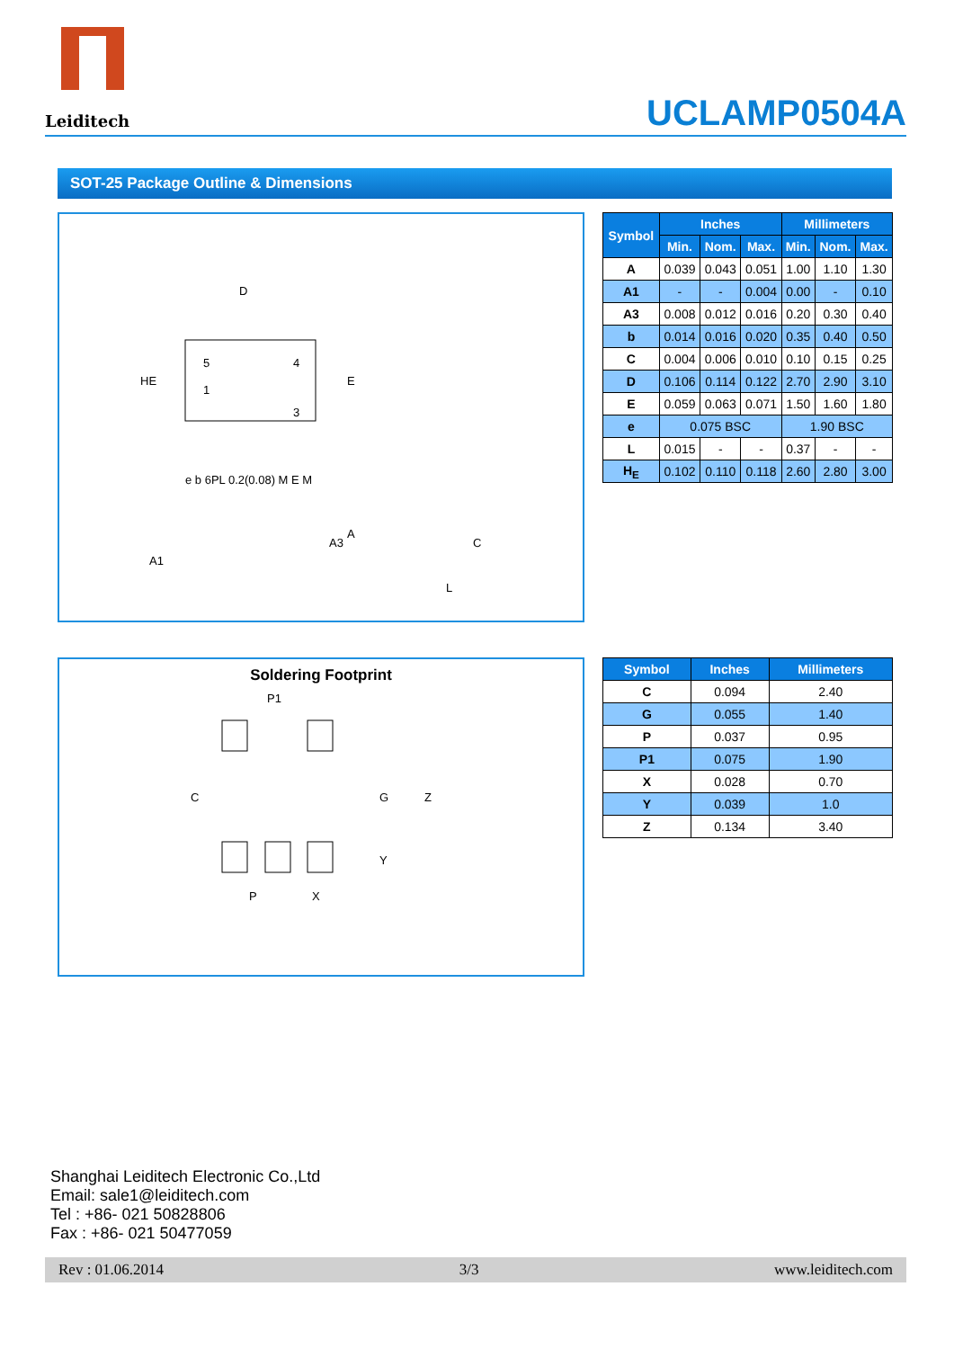Leiditech
UCLAMP0504A
SOT-25 Package Outline & Dimensions
5
4
1
3
D
HE
E
A3
A1
A
C
L
e b 6PL 0.2(0.08) M E M
| Symbol | Inches | | | Millimeters | | |
| --- | --- | --- | --- | --- | --- | --- |
| | Min. | Nom. | Max. | Min. | Nom. | Max. |
| A | 0.039 | 0.043 | 0.051 | 1.00 | 1.10 | 1.30 |
| A1 | - | - | 0.004 | 0.00 | - | 0.10 |
| A3 | 0.008 | 0.012 | 0.016 | 0.20 | 0.30 | 0.40 |
| b | 0.014 | 0.016 | 0.020 | 0.35 | 0.40 | 0.50 |
| C | 0.004 | 0.006 | 0.010 | 0.10 | 0.15 | 0.25 |
| D | 0.106 | 0.114 | 0.122 | 2.70 | 2.90 | 3.10 |
| E | 0.059 | 0.063 | 0.071 | 1.50 | 1.60 | 1.80 |
| e | 0.075 BSC | | | 1.90 BSC | | |
| L | 0.015 | - | - | 0.37 | - | - |
| H<sub>E</sub> | 0.102 | 0.110 | 0.118 | 2.60 | 2.80 | 3.00 |
Soldering Footprint
P1
C
G
Z
Y
P
X
| Symbol | Inches | Millimeters |
| --- | --- | --- |
| C | 0.094 | 2.40 |
| G | 0.055 | 1.40 |
| P | 0.037 | 0.95 |
| P1 | 0.075 | 1.90 |
| X | 0.028 | 0.70 |
| Y | 0.039 | 1.0 |
| Z | 0.134 | 3.40 |
Shanghai Leiditech Electronic Co.,Ltd
Email: sale1@leiditech.com
Tel : +86- 021 50828806
Fax : +86- 021 50477059
Rev : 01.06.2014 3/3 www.leiditech.com